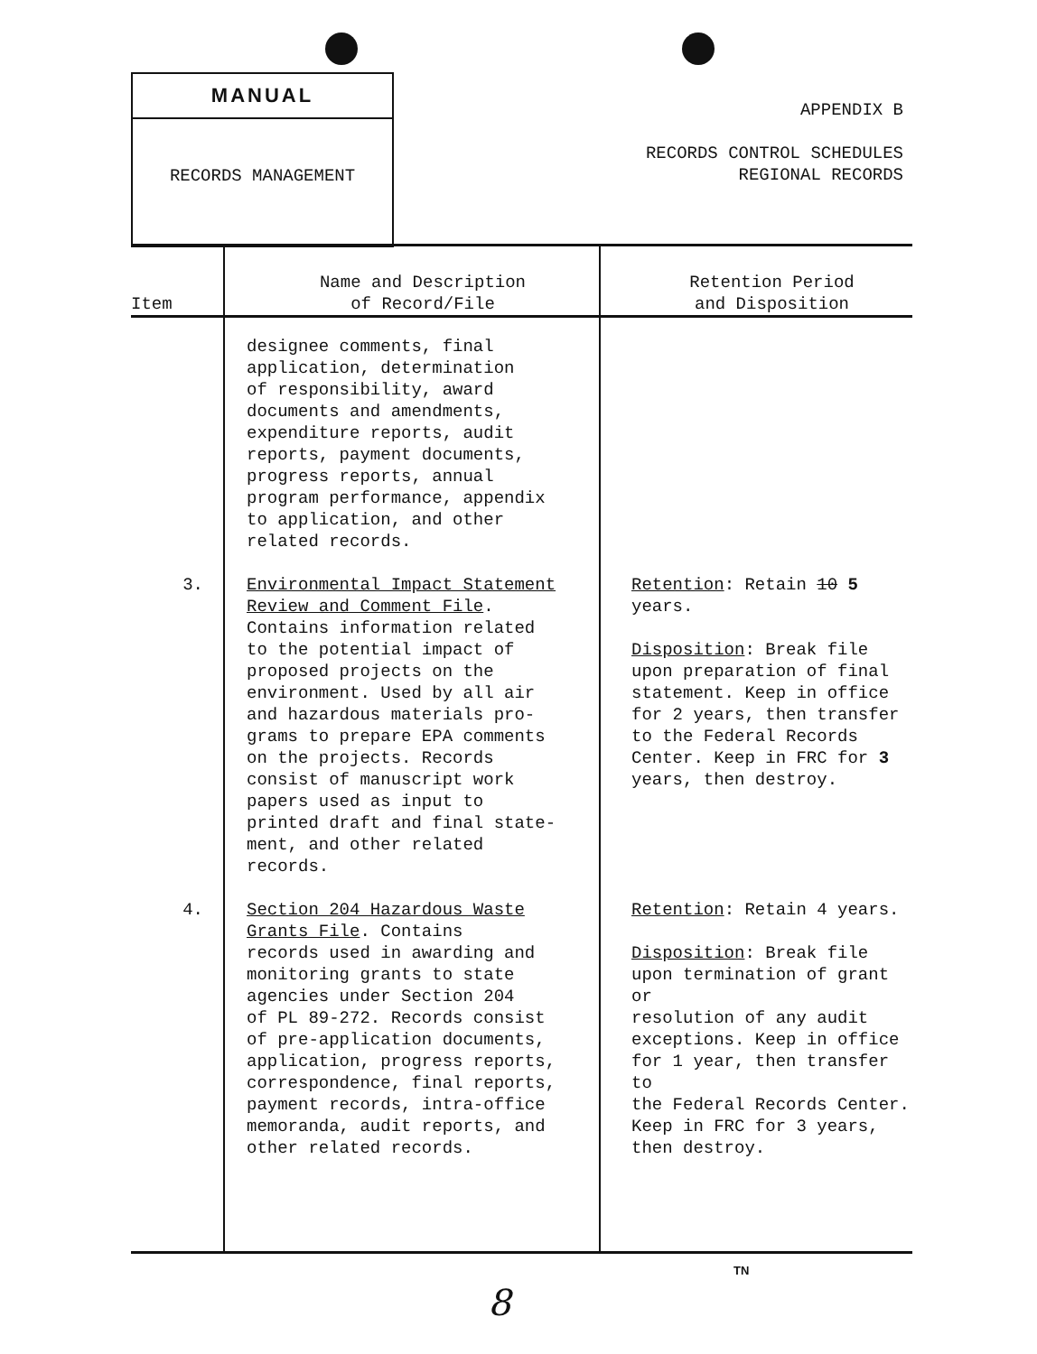MANUAL
RECORDS MANAGEMENT
APPENDIX B
RECORDS CONTROL SCHEDULES
REGIONAL RECORDS
| Item | Name and Description of Record/File | Retention Period and Disposition |
| --- | --- | --- |
| | designee comments, final application, determination of responsibility, award documents and amendments, expenditure reports, audit reports, payment documents, progress reports, annual program performance, appendix to application, and other related records. | |
| 3. | Environmental Impact Statement Review and Comment File . Contains information related to the potential impact of proposed projects on the environment. Used by all air and hazardous materials pro- grams to prepare EPA comments on the projects. Records consist of manuscript work papers used as input to printed draft and final state- ment, and other related records. | Retention : Retain 10 5 years. Disposition : Break file upon preparation of final statement. Keep in office for 2 years, then transfer to the Federal Records Center. Keep in FRC for 3 years, then destroy. |
| 4. | Section 204 Hazardous Waste Grants File . Contains records used in awarding and monitoring grants to state agencies under Section 204 of PL 89-272. Records consist of pre-application documents, application, progress reports, correspondence, final reports, payment records, intra-office memoranda, audit reports, and other related records. | Retention : Retain 4 years. Disposition : Break file upon termination of grant or resolution of any audit exceptions. Keep in office for 1 year, then transfer to the Federal Records Center. Keep in FRC for 3 years, then destroy. |
TN
8